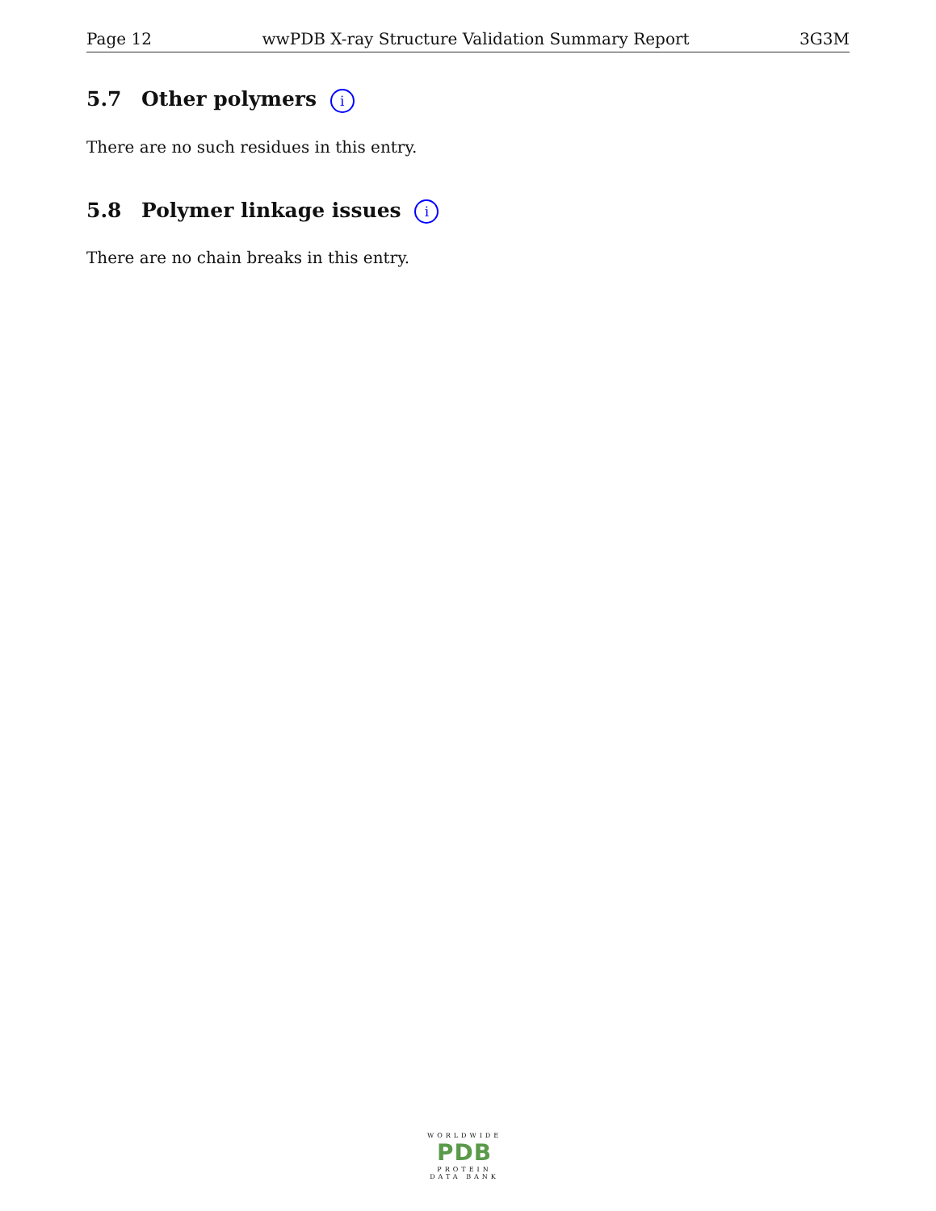Page 12 wwPDB X-ray Structure Validation Summary Report 3G3M
5.7 Other polymers i
There are no such residues in this entry.
5.8 Polymer linkage issues i
There are no chain breaks in this entry.
WORLDWIDE
PDB
PROTEIN DATA BANK